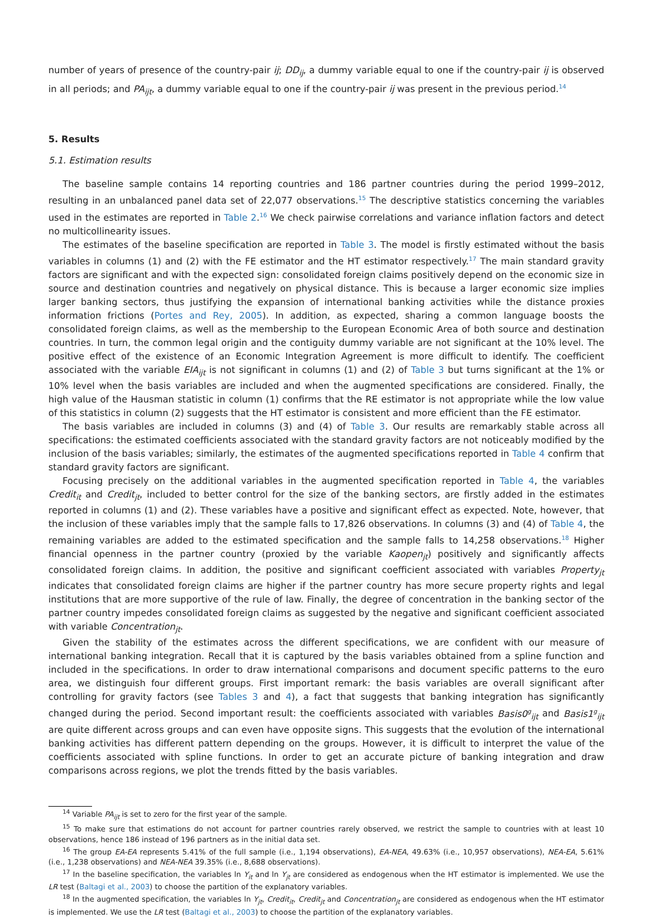number of years of presence of the country-pair ij; DD<sub>ij</sub>, a dummy variable equal to one if the country-pair ij is observed in all periods; and PA<sub>ijt</sub>, a dummy variable equal to one if the country-pair ij was present in the previous period.<sup>14</sup>
5. Results
5.1. Estimation results
The baseline sample contains 14 reporting countries and 186 partner countries during the period 1999–2012, resulting in an unbalanced panel data set of 22,077 observations.<sup>15</sup> The descriptive statistics concerning the variables used in the estimates are reported in Table 2.<sup>16</sup> We check pairwise correlations and variance inflation factors and detect no multicollinearity issues.
The estimates of the baseline specification are reported in Table 3. The model is firstly estimated without the basis variables in columns (1) and (2) with the FE estimator and the HT estimator respectively.<sup>17</sup> The main standard gravity factors are significant and with the expected sign: consolidated foreign claims positively depend on the economic size in source and destination countries and negatively on physical distance. This is because a larger economic size implies larger banking sectors, thus justifying the expansion of international banking activities while the distance proxies information frictions (Portes and Rey, 2005). In addition, as expected, sharing a common language boosts the consolidated foreign claims, as well as the membership to the European Economic Area of both source and destination countries. In turn, the common legal origin and the contiguity dummy variable are not significant at the 10% level. The positive effect of the existence of an Economic Integration Agreement is more difficult to identify. The coefficient associated with the variable EIA<sub>ijt</sub> is not significant in columns (1) and (2) of Table 3 but turns significant at the 1% or 10% level when the basis variables are included and when the augmented specifications are considered. Finally, the high value of the Hausman statistic in column (1) confirms that the RE estimator is not appropriate while the low value of this statistics in column (2) suggests that the HT estimator is consistent and more efficient than the FE estimator.
The basis variables are included in columns (3) and (4) of Table 3. Our results are remarkably stable across all specifications: the estimated coefficients associated with the standard gravity factors are not noticeably modified by the inclusion of the basis variables; similarly, the estimates of the augmented specifications reported in Table 4 confirm that standard gravity factors are significant.
Focusing precisely on the additional variables in the augmented specification reported in Table 4, the variables Credit<sub>it</sub> and Credit<sub>jt</sub>, included to better control for the size of the banking sectors, are firstly added in the estimates reported in columns (1) and (2). These variables have a positive and significant effect as expected. Note, however, that the inclusion of these variables imply that the sample falls to 17,826 observations. In columns (3) and (4) of Table 4, the remaining variables are added to the estimated specification and the sample falls to 14,258 observations.<sup>18</sup> Higher financial openness in the partner country (proxied by the variable Kaopen<sub>jt</sub>) positively and significantly affects consolidated foreign claims. In addition, the positive and significant coefficient associated with variables Property<sub>jt</sub> indicates that consolidated foreign claims are higher if the partner country has more secure property rights and legal institutions that are more supportive of the rule of law. Finally, the degree of concentration in the banking sector of the partner country impedes consolidated foreign claims as suggested by the negative and significant coefficient associated with variable Concentration<sub>jt</sub>.
Given the stability of the estimates across the different specifications, we are confident with our measure of international banking integration. Recall that it is captured by the basis variables obtained from a spline function and included in the specifications. In order to draw international comparisons and document specific patterns to the euro area, we distinguish four different groups. First important remark: the basis variables are overall significant after controlling for gravity factors (see Tables 3 and 4), a fact that suggests that banking integration has significantly changed during the period. Second important result: the coefficients associated with variables Basis0<sup>g</sup><sub>ijt</sub> and Basis1<sup>g</sup><sub>ijt</sub> are quite different across groups and can even have opposite signs. This suggests that the evolution of the international banking activities has different pattern depending on the groups. However, it is difficult to interpret the value of the coefficients associated with spline functions. In order to get an accurate picture of banking integration and draw comparisons across regions, we plot the trends fitted by the basis variables.
<sup>14</sup> Variable PA<sub>ijt</sub> is set to zero for the first year of the sample.
<sup>15</sup> To make sure that estimations do not account for partner countries rarely observed, we restrict the sample to countries with at least 10 observations, hence 186 instead of 196 partners as in the initial data set.
<sup>16</sup> The group EA-EA represents 5.41% of the full sample (i.e., 1,194 observations), EA-NEA, 49.63% (i.e., 10,957 observations), NEA-EA, 5.61% (i.e., 1,238 observations) and NEA-NEA 39.35% (i.e., 8,688 observations).
<sup>17</sup> In the baseline specification, the variables ln Y<sub>it</sub> and ln Y<sub>jt</sub> are considered as endogenous when the HT estimator is implemented. We use the LR test (Baltagi et al., 2003) to choose the partition of the explanatory variables.
<sup>18</sup> In the augmented specification, the variables ln Y<sub>jt</sub>, Credit<sub>it</sub>, Credit<sub>jt</sub> and Concentration<sub>jt</sub> are considered as endogenous when the HT estimator is implemented. We use the LR test (Baltagi et al., 2003) to choose the partition of the explanatory variables.